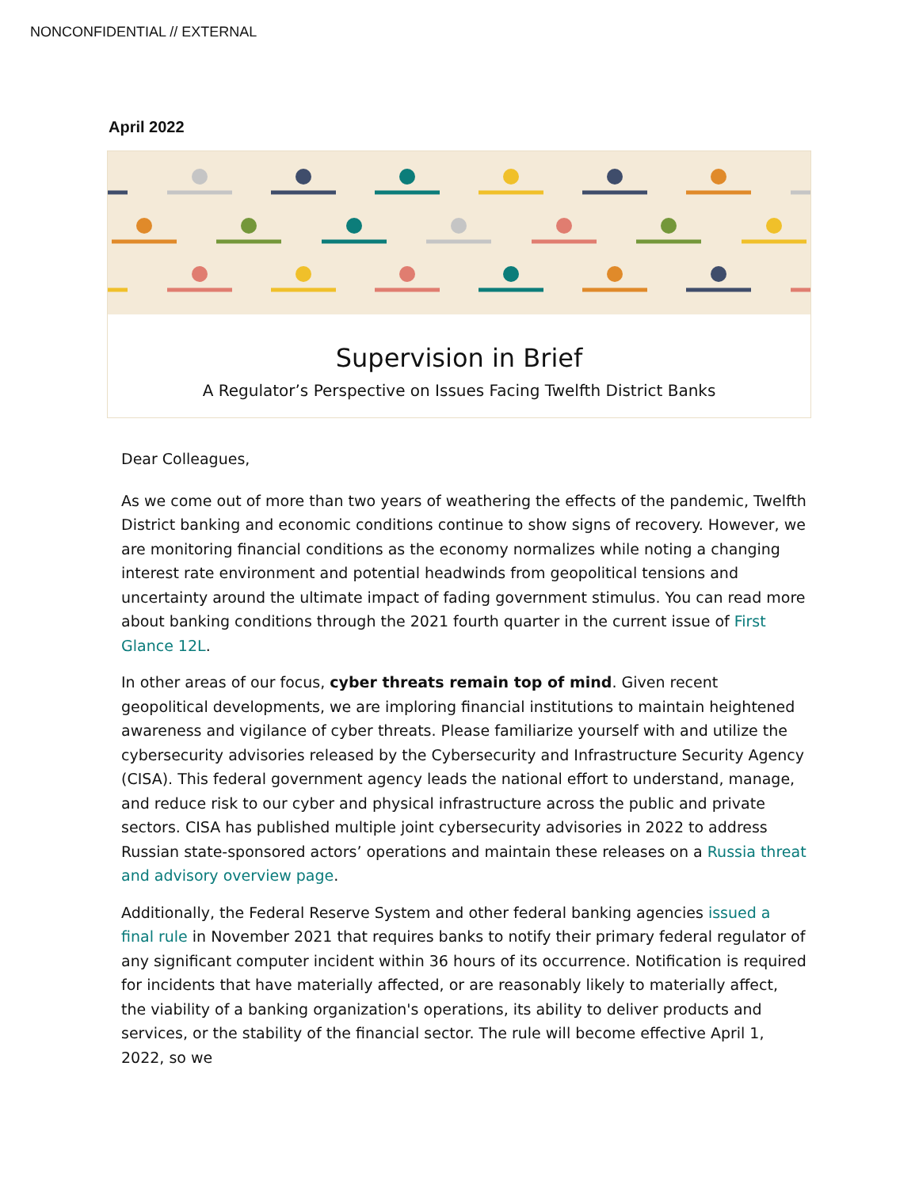NONCONFIDENTIAL // EXTERNAL
April 2022
Supervision in Brief
A Regulator’s Perspective on Issues Facing Twelfth District Banks
Dear Colleagues,
As we come out of more than two years of weathering the effects of the pandemic, Twelfth District banking and economic conditions continue to show signs of recovery. However, we are monitoring financial conditions as the economy normalizes while noting a changing interest rate environment and potential headwinds from geopolitical tensions and uncertainty around the ultimate impact of fading government stimulus. You can read more about banking conditions through the 2021 fourth quarter in the current issue of First Glance 12L.
In other areas of our focus, cyber threats remain top of mind. Given recent geopolitical developments, we are imploring financial institutions to maintain heightened awareness and vigilance of cyber threats. Please familiarize yourself with and utilize the cybersecurity advisories released by the Cybersecurity and Infrastructure Security Agency (CISA). This federal government agency leads the national effort to understand, manage, and reduce risk to our cyber and physical infrastructure across the public and private sectors. CISA has published multiple joint cybersecurity advisories in 2022 to address Russian state-sponsored actors’ operations and maintain these releases on a Russia threat and advisory overview page.
Additionally, the Federal Reserve System and other federal banking agencies issued a final rule in November 2021 that requires banks to notify their primary federal regulator of any significant computer incident within 36 hours of its occurrence. Notification is required for incidents that have materially affected, or are reasonably likely to materially affect, the viability of a banking organization's operations, its ability to deliver products and services, or the stability of the financial sector. The rule will become effective April 1, 2022, so we